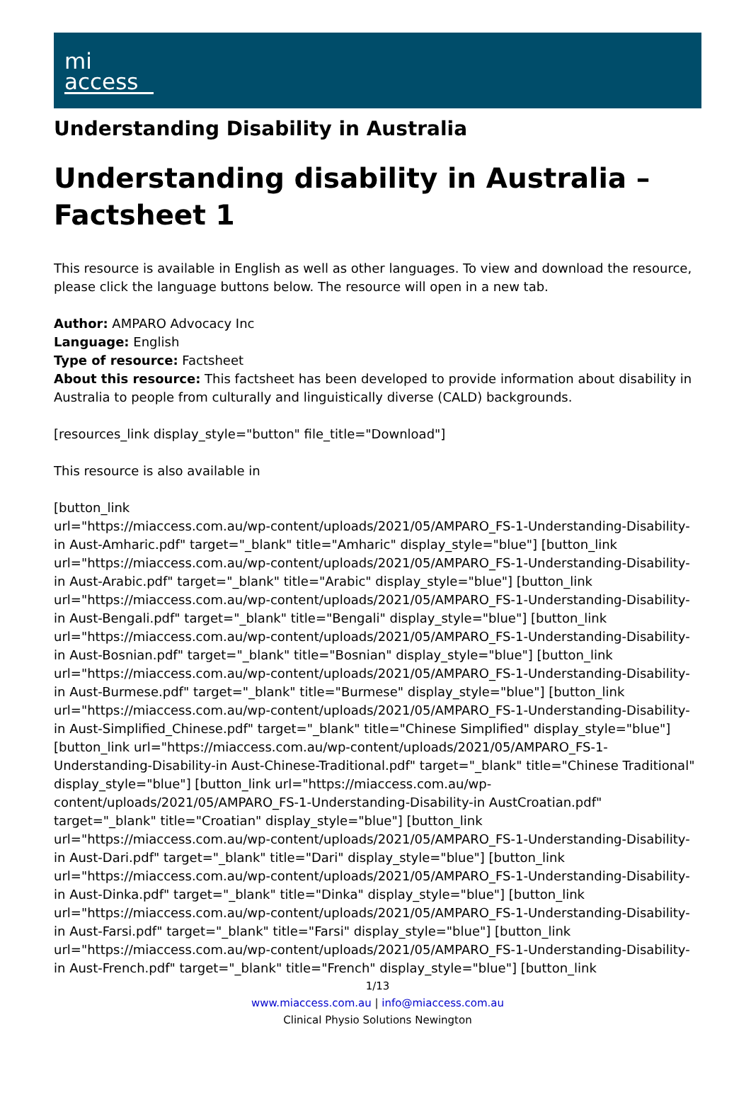mi
access
Understanding Disability in Australia
Understanding disability in Australia – Factsheet 1
This resource is available in English as well as other languages. To view and download the resource, please click the language buttons below. The resource will open in a new tab.
Author: AMPARO Advocacy Inc
Language: English
Type of resource: Factsheet
About this resource: This factsheet has been developed to provide information about disability in Australia to people from culturally and linguistically diverse (CALD) backgrounds.
[resources_link display_style="button" file_title="Download"]
This resource is also available in
[button_link
url="https://miaccess.com.au/wp-content/uploads/2021/05/AMPARO_FS-1-Understanding-Disability-in Aust-Amharic.pdf" target="_blank" title="Amharic" display_style="blue"] [button_link url="https://miaccess.com.au/wp-content/uploads/2021/05/AMPARO_FS-1-Understanding-Disability-in Aust-Arabic.pdf" target="_blank" title="Arabic" display_style="blue"] [button_link url="https://miaccess.com.au/wp-content/uploads/2021/05/AMPARO_FS-1-Understanding-Disability-in Aust-Bengali.pdf" target="_blank" title="Bengali" display_style="blue"] [button_link url="https://miaccess.com.au/wp-content/uploads/2021/05/AMPARO_FS-1-Understanding-Disability-in Aust-Bosnian.pdf" target="_blank" title="Bosnian" display_style="blue"] [button_link url="https://miaccess.com.au/wp-content/uploads/2021/05/AMPARO_FS-1-Understanding-Disability-in Aust-Burmese.pdf" target="_blank" title="Burmese" display_style="blue"] [button_link url="https://miaccess.com.au/wp-content/uploads/2021/05/AMPARO_FS-1-Understanding-Disability-in Aust-Simplified_Chinese.pdf" target="_blank" title="Chinese Simplified" display_style="blue"] [button_link url="https://miaccess.com.au/wp-content/uploads/2021/05/AMPARO_FS-1-Understanding-Disability-in Aust-Chinese-Traditional.pdf" target="_blank" title="Chinese Traditional" display_style="blue"] [button_link url="https://miaccess.com.au/wp-content/uploads/2021/05/AMPARO_FS-1-Understanding-Disability-in AustCroatian.pdf" target="_blank" title="Croatian" display_style="blue"] [button_link url="https://miaccess.com.au/wp-content/uploads/2021/05/AMPARO_FS-1-Understanding-Disability-in Aust-Dari.pdf" target="_blank" title="Dari" display_style="blue"] [button_link url="https://miaccess.com.au/wp-content/uploads/2021/05/AMPARO_FS-1-Understanding-Disability-in Aust-Dinka.pdf" target="_blank" title="Dinka" display_style="blue"] [button_link url="https://miaccess.com.au/wp-content/uploads/2021/05/AMPARO_FS-1-Understanding-Disability-in Aust-Farsi.pdf" target="_blank" title="Farsi" display_style="blue"] [button_link url="https://miaccess.com.au/wp-content/uploads/2021/05/AMPARO_FS-1-Understanding-Disability-in Aust-French.pdf" target="_blank" title="French" display_style="blue"] [button_link
1/13
www.miaccess.com.au | info@miaccess.com.au
Clinical Physio Solutions Newington